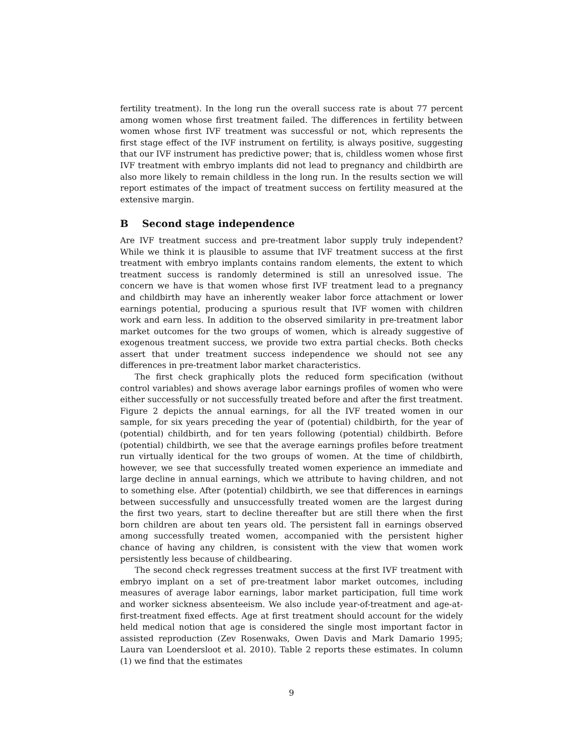fertility treatment). In the long run the overall success rate is about 77 percent among women whose first treatment failed. The differences in fertility between women whose first IVF treatment was successful or not, which represents the first stage effect of the IVF instrument on fertility, is always positive, suggesting that our IVF instrument has predictive power; that is, childless women whose first IVF treatment with embryo implants did not lead to pregnancy and childbirth are also more likely to remain childless in the long run. In the results section we will report estimates of the impact of treatment success on fertility measured at the extensive margin.
B Second stage independence
Are IVF treatment success and pre-treatment labor supply truly independent? While we think it is plausible to assume that IVF treatment success at the first treatment with embryo implants contains random elements, the extent to which treatment success is randomly determined is still an unresolved issue. The concern we have is that women whose first IVF treatment lead to a pregnancy and childbirth may have an inherently weaker labor force attachment or lower earnings potential, producing a spurious result that IVF women with children work and earn less. In addition to the observed similarity in pre-treatment labor market outcomes for the two groups of women, which is already suggestive of exogenous treatment success, we provide two extra partial checks. Both checks assert that under treatment success independence we should not see any differences in pre-treatment labor market characteristics.
The first check graphically plots the reduced form specification (without control variables) and shows average labor earnings profiles of women who were either successfully or not successfully treated before and after the first treatment. Figure 2 depicts the annual earnings, for all the IVF treated women in our sample, for six years preceding the year of (potential) childbirth, for the year of (potential) childbirth, and for ten years following (potential) childbirth. Before (potential) childbirth, we see that the average earnings profiles before treatment run virtually identical for the two groups of women. At the time of childbirth, however, we see that successfully treated women experience an immediate and large decline in annual earnings, which we attribute to having children, and not to something else. After (potential) childbirth, we see that differences in earnings between successfully and unsuccessfully treated women are the largest during the first two years, start to decline thereafter but are still there when the first born children are about ten years old. The persistent fall in earnings observed among successfully treated women, accompanied with the persistent higher chance of having any children, is consistent with the view that women work persistently less because of childbearing.
The second check regresses treatment success at the first IVF treatment with embryo implant on a set of pre-treatment labor market outcomes, including measures of average labor earnings, labor market participation, full time work and worker sickness absenteeism. We also include year-of-treatment and age-at-first-treatment fixed effects. Age at first treatment should account for the widely held medical notion that age is considered the single most important factor in assisted reproduction (Zev Rosenwaks, Owen Davis and Mark Damario 1995; Laura van Loendersloot et al. 2010). Table 2 reports these estimates. In column (1) we find that the estimates
9